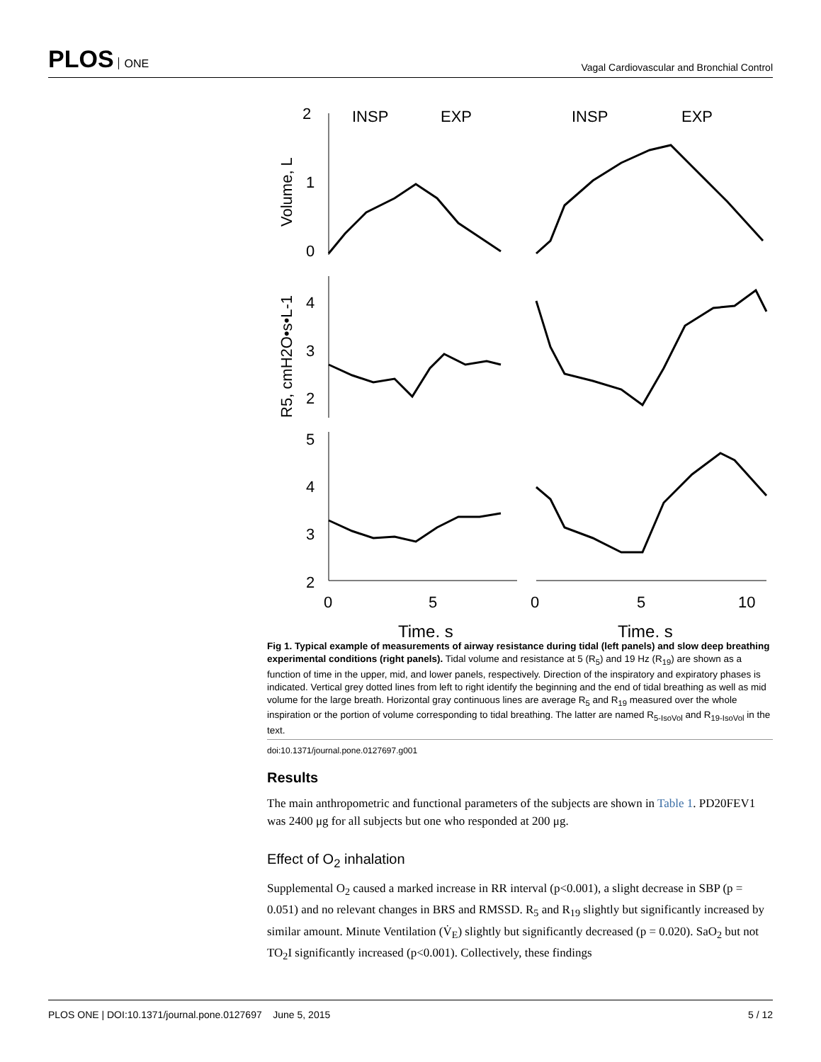PLOS ONE
Vagal Cardiovascular and Bronchial Control
2
1
0
INSP
EXP
INSP
EXP
Volume, L
4
3
2
R5, cmH2O•s•L-1
5
4
3
2
0
5
0
5
10
Time, s
Time, s
Fig 1. Typical example of measurements of airway resistance during tidal (left panels) and slow deep breathing experimental conditions (right panels). Tidal volume and resistance at 5 (R<sub>5</sub>) and 19 Hz (R<sub>19</sub>) are shown as a function of time in the upper, mid, and lower panels, respectively. Direction of the inspiratory and expiratory phases is indicated. Vertical grey dotted lines from left to right identify the beginning and the end of tidal breathing as well as mid volume for the large breath. Horizontal gray continuous lines are average R<sub>5</sub> and R<sub>19</sub> measured over the whole inspiration or the portion of volume corresponding to tidal breathing. The latter are named R<sub>5-IsoVol</sub> and R<sub>19-IsoVol</sub> in the text.
doi:10.1371/journal.pone.0127697.g001
Results
The main anthropometric and functional parameters of the subjects are shown in Table 1. PD20FEV1 was 2400 μg for all subjects but one who responded at 200 μg.
Effect of O<sub>2</sub> inhalation
Supplemental O<sub>2</sub> caused a marked increase in RR interval (p<0.001), a slight decrease in SBP (p = 0.051) and no relevant changes in BRS and RMSSD. R<sub>5</sub> and R<sub>19</sub> slightly but significantly increased by similar amount. Minute Ventilation (V̇<sub>E</sub>) slightly but significantly decreased (p = 0.020). SaO<sub>2</sub> but not TO<sub>2</sub>I significantly increased (p<0.001). Collectively, these findings
PLOS ONE | DOI:10.1371/journal.pone.0127697 June 5, 2015
5 / 12